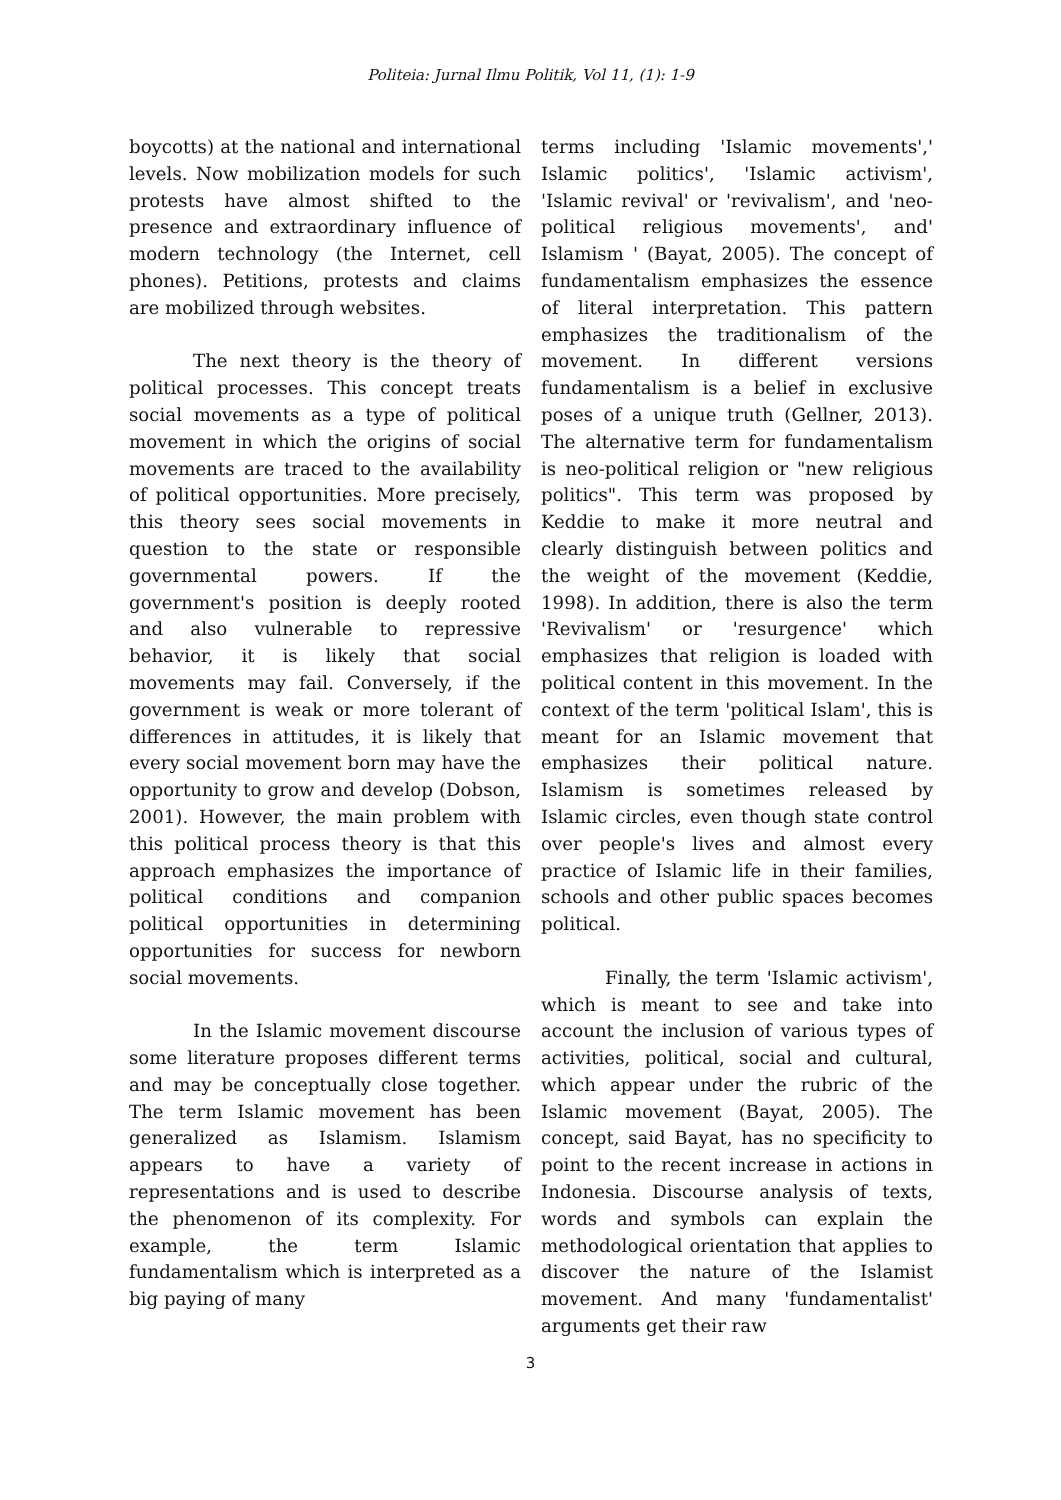Politeia: Jurnal Ilmu Politik, Vol 11, (1): 1-9
boycotts) at the national and international levels. Now mobilization models for such protests have almost shifted to the presence and extraordinary influence of modern technology (the Internet, cell phones). Petitions, protests and claims are mobilized through websites.
The next theory is the theory of political processes. This concept treats social movements as a type of political movement in which the origins of social movements are traced to the availability of political opportunities. More precisely, this theory sees social movements in question to the state or responsible governmental powers. If the government's position is deeply rooted and also vulnerable to repressive behavior, it is likely that social movements may fail. Conversely, if the government is weak or more tolerant of differences in attitudes, it is likely that every social movement born may have the opportunity to grow and develop (Dobson, 2001). However, the main problem with this political process theory is that this approach emphasizes the importance of political conditions and companion political opportunities in determining opportunities for success for newborn social movements.
In the Islamic movement discourse some literature proposes different terms and may be conceptually close together. The term Islamic movement has been generalized as Islamism. Islamism appears to have a variety of representations and is used to describe the phenomenon of its complexity. For example, the term Islamic fundamentalism which is interpreted as a big paying of many
terms including 'Islamic movements',' Islamic politics', 'Islamic activism', 'Islamic revival' or 'revivalism', and 'neo-political religious movements', and' Islamism ' (Bayat, 2005). The concept of fundamentalism emphasizes the essence of literal interpretation. This pattern emphasizes the traditionalism of the movement. In different versions fundamentalism is a belief in exclusive poses of a unique truth (Gellner, 2013). The alternative term for fundamentalism is neo-political religion or "new religious politics". This term was proposed by Keddie to make it more neutral and clearly distinguish between politics and the weight of the movement (Keddie, 1998). In addition, there is also the term 'Revivalism' or 'resurgence' which emphasizes that religion is loaded with political content in this movement. In the context of the term 'political Islam', this is meant for an Islamic movement that emphasizes their political nature. Islamism is sometimes released by Islamic circles, even though state control over people's lives and almost every practice of Islamic life in their families, schools and other public spaces becomes political.
Finally, the term 'Islamic activism', which is meant to see and take into account the inclusion of various types of activities, political, social and cultural, which appear under the rubric of the Islamic movement (Bayat, 2005). The concept, said Bayat, has no specificity to point to the recent increase in actions in Indonesia. Discourse analysis of texts, words and symbols can explain the methodological orientation that applies to discover the nature of the Islamist movement. And many 'fundamentalist' arguments get their raw
3